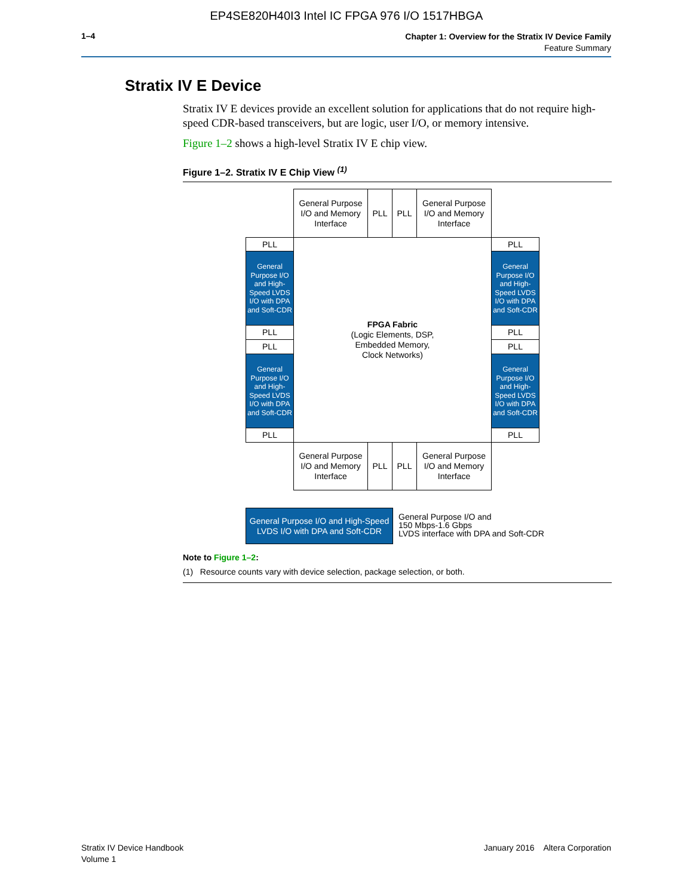EP4SE820H40I3 Intel IC FPGA 976 I/O 1517HBGA
1–4
Chapter 1: Overview for the Stratix IV Device Family
Feature Summary
Stratix IV E Device
Stratix IV E devices provide an excellent solution for applications that do not require high-speed CDR-based transceivers, but are logic, user I/O, or memory intensive.
Figure 1–2 shows a high-level Stratix IV E chip view.
Figure 1–2. Stratix IV E Chip View <sup>(1)</sup>
General Purpose I/O and Memory Interface
PLL PLL
General Purpose I/O and Memory Interface
FPGA Fabric
(Logic Elements, DSP,
Embedded Memory,
Clock Networks)
PLL
General Purpose I/O and High-Speed LVDS I/O with DPA and Soft-CDR
PLL
PLL
General Purpose I/O and High-Speed LVDS I/O with DPA and Soft-CDR
PLL
PLL
General Purpose I/O and High-Speed LVDS I/O with DPA and Soft-CDR
PLL
PLL
General Purpose I/O and High-Speed LVDS I/O with DPA and Soft-CDR
PLL
General Purpose I/O and Memory Interface
PLL PLL
General Purpose I/O and Memory Interface
General Purpose I/O and High-Speed LVDS I/O with DPA and Soft-CDR
General Purpose I/O and
150 Mbps-1.6 Gbps
LVDS interface with DPA and Soft-CDR
Note to Figure 1–2:
(1) Resource counts vary with device selection, package selection, or both.
Stratix IV Device Handbook
Volume 1
January 2016 Altera Corporation